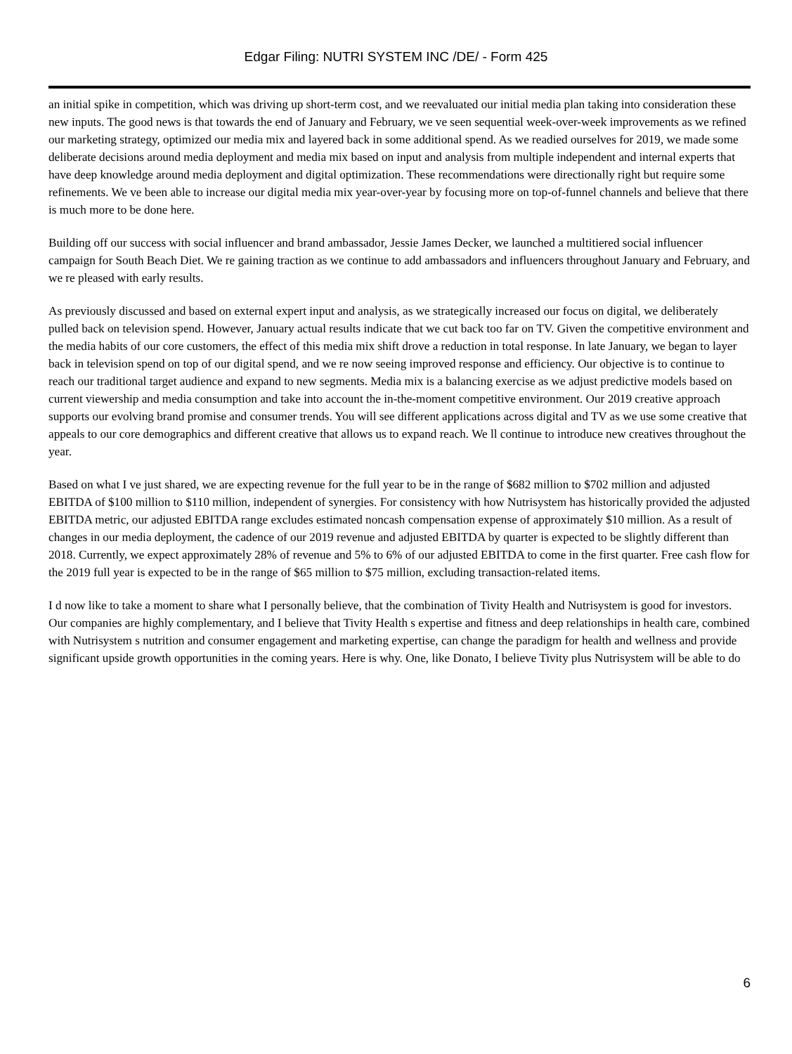Edgar Filing: NUTRI SYSTEM INC /DE/ - Form 425
an initial spike in competition, which was driving up short-term cost, and we reevaluated our initial media plan taking into consideration these new inputs. The good news is that towards the end of January and February, we ve seen sequential week-over-week improvements as we refined our marketing strategy, optimized our media mix and layered back in some additional spend. As we readied ourselves for 2019, we made some deliberate decisions around media deployment and media mix based on input and analysis from multiple independent and internal experts that have deep knowledge around media deployment and digital optimization. These recommendations were directionally right but require some refinements. We ve been able to increase our digital media mix year-over-year by focusing more on top-of-funnel channels and believe that there is much more to be done here.
Building off our success with social influencer and brand ambassador, Jessie James Decker, we launched a multitiered social influencer campaign for South Beach Diet. We re gaining traction as we continue to add ambassadors and influencers throughout January and February, and we re pleased with early results.
As previously discussed and based on external expert input and analysis, as we strategically increased our focus on digital, we deliberately pulled back on television spend. However, January actual results indicate that we cut back too far on TV. Given the competitive environment and the media habits of our core customers, the effect of this media mix shift drove a reduction in total response. In late January, we began to layer back in television spend on top of our digital spend, and we re now seeing improved response and efficiency. Our objective is to continue to reach our traditional target audience and expand to new segments. Media mix is a balancing exercise as we adjust predictive models based on current viewership and media consumption and take into account the in-the-moment competitive environment. Our 2019 creative approach supports our evolving brand promise and consumer trends. You will see different applications across digital and TV as we use some creative that appeals to our core demographics and different creative that allows us to expand reach. We ll continue to introduce new creatives throughout the year.
Based on what I ve just shared, we are expecting revenue for the full year to be in the range of $682 million to $702 million and adjusted EBITDA of $100 million to $110 million, independent of synergies. For consistency with how Nutrisystem has historically provided the adjusted EBITDA metric, our adjusted EBITDA range excludes estimated noncash compensation expense of approximately $10 million. As a result of changes in our media deployment, the cadence of our 2019 revenue and adjusted EBITDA by quarter is expected to be slightly different than 2018. Currently, we expect approximately 28% of revenue and 5% to 6% of our adjusted EBITDA to come in the first quarter. Free cash flow for the 2019 full year is expected to be in the range of $65 million to $75 million, excluding transaction-related items.
I d now like to take a moment to share what I personally believe, that the combination of Tivity Health and Nutrisystem is good for investors. Our companies are highly complementary, and I believe that Tivity Health s expertise and fitness and deep relationships in health care, combined with Nutrisystem s nutrition and consumer engagement and marketing expertise, can change the paradigm for health and wellness and provide significant upside growth opportunities in the coming years. Here is why. One, like Donato, I believe Tivity plus Nutrisystem will be able to do
6